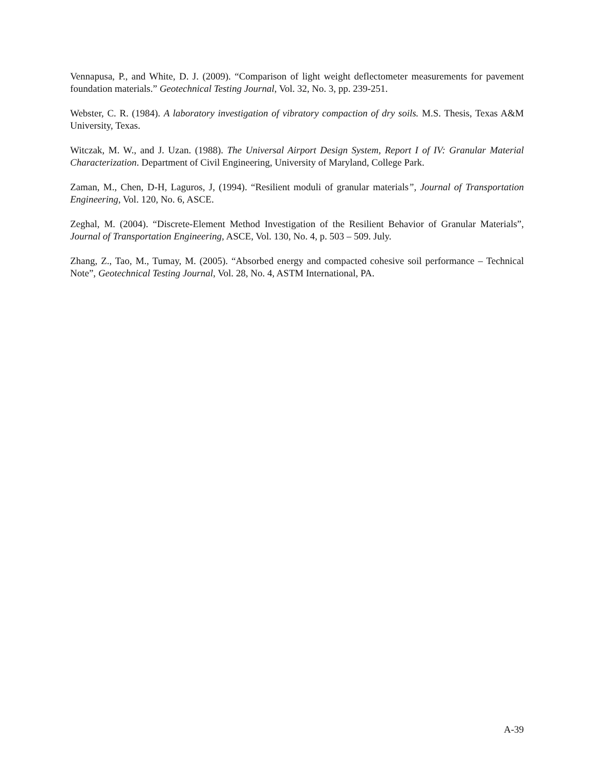Vennapusa, P., and White, D. J. (2009). “Comparison of light weight deflectometer measurements for pavement foundation materials.” Geotechnical Testing Journal, Vol. 32, No. 3, pp. 239-251.
Webster, C. R. (1984). A laboratory investigation of vibratory compaction of dry soils. M.S. Thesis, Texas A&M University, Texas.
Witczak, M. W., and J. Uzan. (1988). The Universal Airport Design System, Report I of IV: Granular Material Characterization. Department of Civil Engineering, University of Maryland, College Park.
Zaman, M., Chen, D-H, Laguros, J, (1994). “Resilient moduli of granular materials”, Journal of Transportation Engineering, Vol. 120, No. 6, ASCE.
Zeghal, M. (2004). “Discrete-Element Method Investigation of the Resilient Behavior of Granular Materials”, Journal of Transportation Engineering, ASCE, Vol. 130, No. 4, p. 503 – 509. July.
Zhang, Z., Tao, M., Tumay, M. (2005). “Absorbed energy and compacted cohesive soil performance – Technical Note”, Geotechnical Testing Journal, Vol. 28, No. 4, ASTM International, PA.
A-39